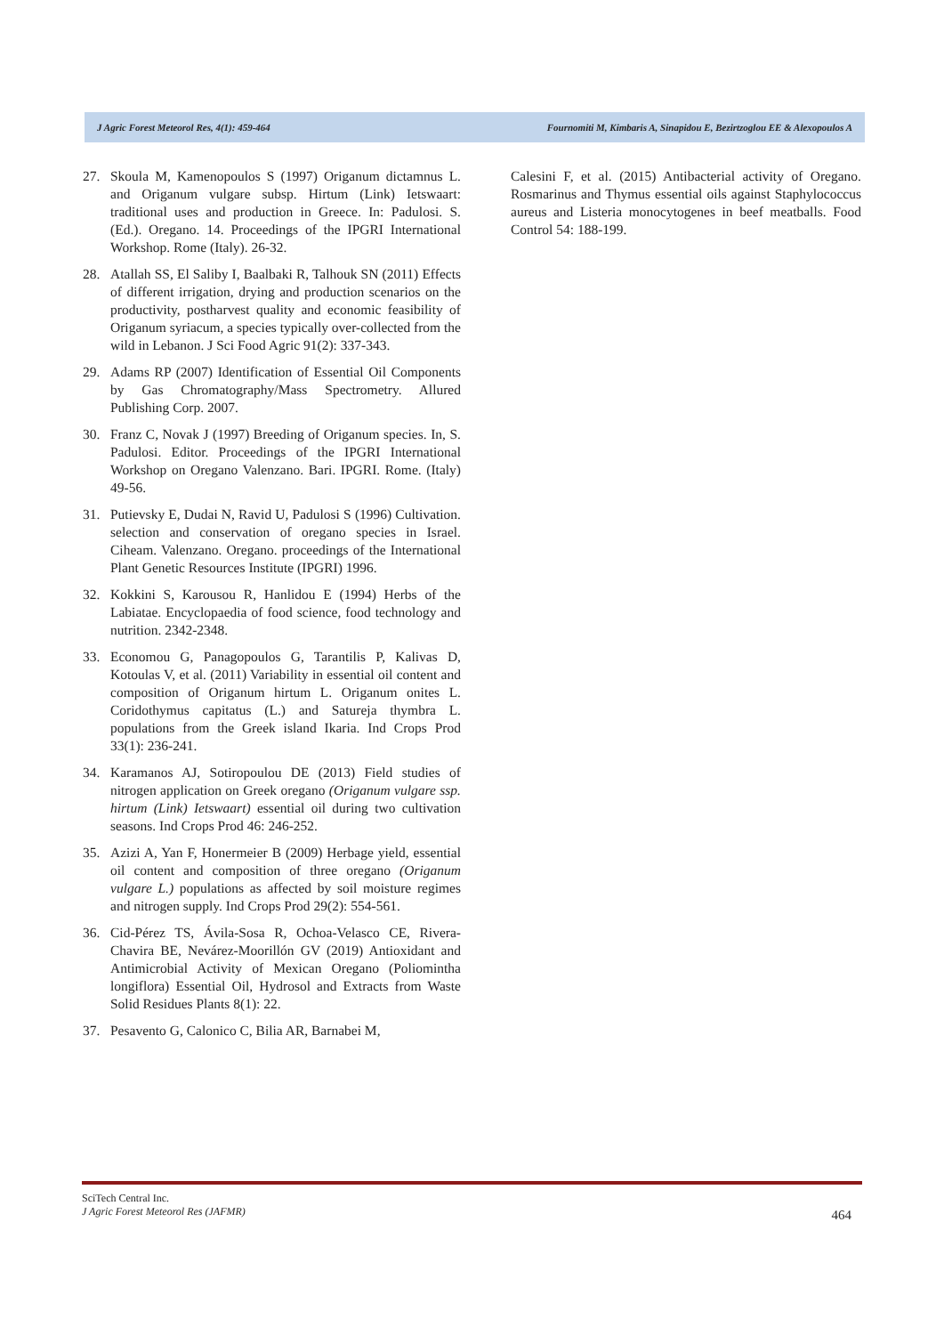J Agric Forest Meteorol Res, 4(1): 459-464 Fournomiti M, Kimbaris A, Sinapidou E, Bezirtzoglou EE & Alexopoulos A
27. Skoula M, Kamenopoulos S (1997) Origanum dictamnus L. and Origanum vulgare subsp. Hirtum (Link) Ietswaart: traditional uses and production in Greece. In: Padulosi. S. (Ed.). Oregano. 14. Proceedings of the IPGRI International Workshop. Rome (Italy). 26-32.
28. Atallah SS, El Saliby I, Baalbaki R, Talhouk SN (2011) Effects of different irrigation, drying and production scenarios on the productivity, postharvest quality and economic feasibility of Origanum syriacum, a species typically over-collected from the wild in Lebanon. J Sci Food Agric 91(2): 337-343.
29. Adams RP (2007) Identification of Essential Oil Components by Gas Chromatography/Mass Spectrometry. Allured Publishing Corp. 2007.
30. Franz C, Novak J (1997) Breeding of Origanum species. In, S. Padulosi. Editor. Proceedings of the IPGRI International Workshop on Oregano Valenzano. Bari. IPGRI. Rome. (Italy) 49-56.
31. Putievsky E, Dudai N, Ravid U, Padulosi S (1996) Cultivation. selection and conservation of oregano species in Israel. Ciheam. Valenzano. Oregano. proceedings of the International Plant Genetic Resources Institute (IPGRI) 1996.
32. Kokkini S, Karousou R, Hanlidou E (1994) Herbs of the Labiatae. Encyclopaedia of food science, food technology and nutrition. 2342-2348.
33. Economou G, Panagopoulos G, Tarantilis P, Kalivas D, Kotoulas V, et al. (2011) Variability in essential oil content and composition of Origanum hirtum L. Origanum onites L. Coridothymus capitatus (L.) and Satureja thymbra L. populations from the Greek island Ikaria. Ind Crops Prod 33(1): 236-241.
34. Karamanos AJ, Sotiropoulou DE (2013) Field studies of nitrogen application on Greek oregano (Origanum vulgare ssp. hirtum (Link) Ietswaart) essential oil during two cultivation seasons. Ind Crops Prod 46: 246-252.
35. Azizi A, Yan F, Honermeier B (2009) Herbage yield, essential oil content and composition of three oregano (Origanum vulgare L.) populations as affected by soil moisture regimes and nitrogen supply. Ind Crops Prod 29(2): 554-561.
36. Cid-Pérez TS, Ávila-Sosa R, Ochoa-Velasco CE, Rivera-Chavira BE, Nevárez-Moorillón GV (2019) Antioxidant and Antimicrobial Activity of Mexican Oregano (Poliomintha longiflora) Essential Oil, Hydrosol and Extracts from Waste Solid Residues Plants 8(1): 22.
37. Pesavento G, Calonico C, Bilia AR, Barnabei M,
Calesini F, et al. (2015) Antibacterial activity of Oregano. Rosmarinus and Thymus essential oils against Staphylococcus aureus and Listeria monocytogenes in beef meatballs. Food Control 54: 188-199.
SciTech Central Inc.
J Agric Forest Meteorol Res (JAFMR)
464